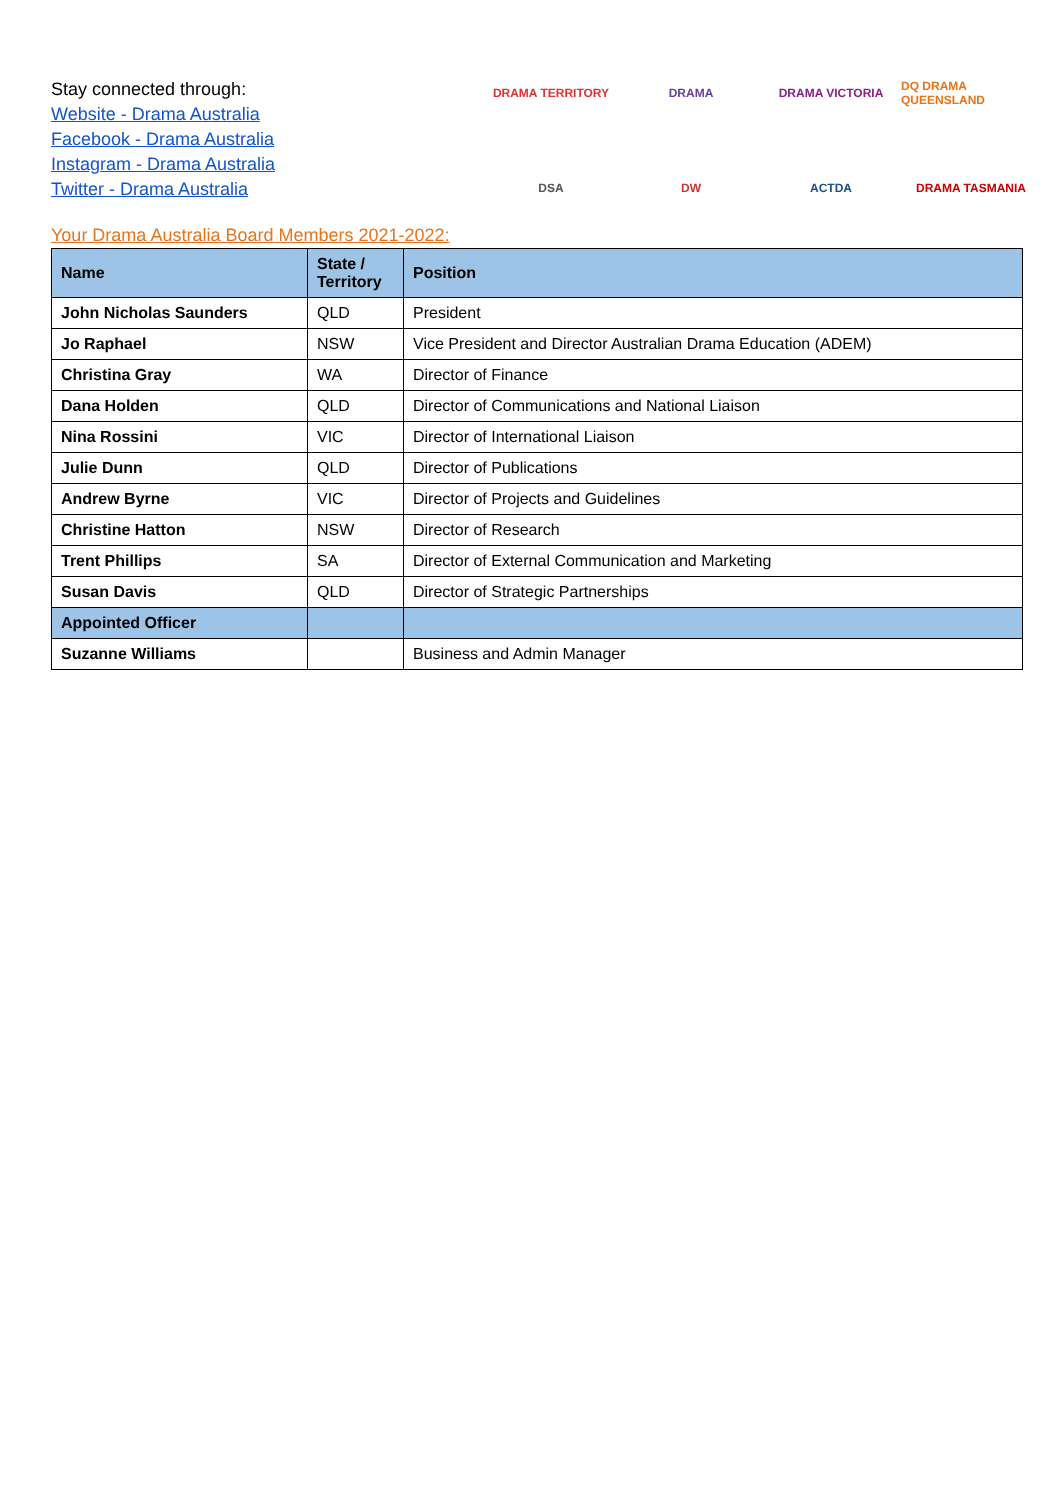Stay connected through:
Website - Drama Australia
Facebook - Drama Australia
Instagram - Drama Australia
Twitter - Drama Australia
DRAMA TERRITORY
DRAMA
DRAMA VICTORIA
DQ DRAMA QUEENSLAND
DSA
DW
ACTDA
DRAMA TASMANIA
Your Drama Australia Board Members 2021-2022:
| Name | State / Territory | Position |
| --- | --- | --- |
| John Nicholas Saunders | QLD | President |
| Jo Raphael | NSW | Vice President and Director Australian Drama Education (ADEM) |
| Christina Gray | WA | Director of Finance |
| Dana Holden | QLD | Director of Communications and National Liaison |
| Nina Rossini | VIC | Director of International Liaison |
| Julie Dunn | QLD | Director of Publications |
| Andrew Byrne | VIC | Director of Projects and Guidelines |
| Christine Hatton | NSW | Director of Research |
| Trent Phillips | SA | Director of External Communication and Marketing |
| Susan Davis | QLD | Director of Strategic Partnerships |
| Appointed Officer | | |
| Suzanne Williams | | Business and Admin Manager |